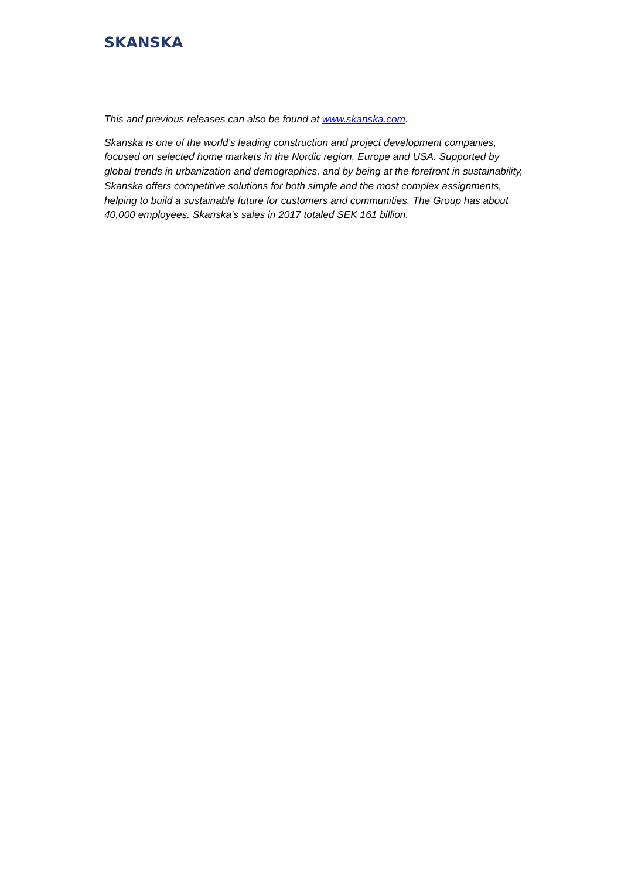SKANSKA
This and previous releases can also be found at www.skanska.com.
Skanska is one of the world’s leading construction and project development companies, focused on selected home markets in the Nordic region, Europe and USA. Supported by global trends in urbanization and demographics, and by being at the forefront in sustainability, Skanska offers competitive solutions for both simple and the most complex assignments, helping to build a sustainable future for customers and communities. The Group has about 40,000 employees. Skanska's sales in 2017 totaled SEK 161 billion.